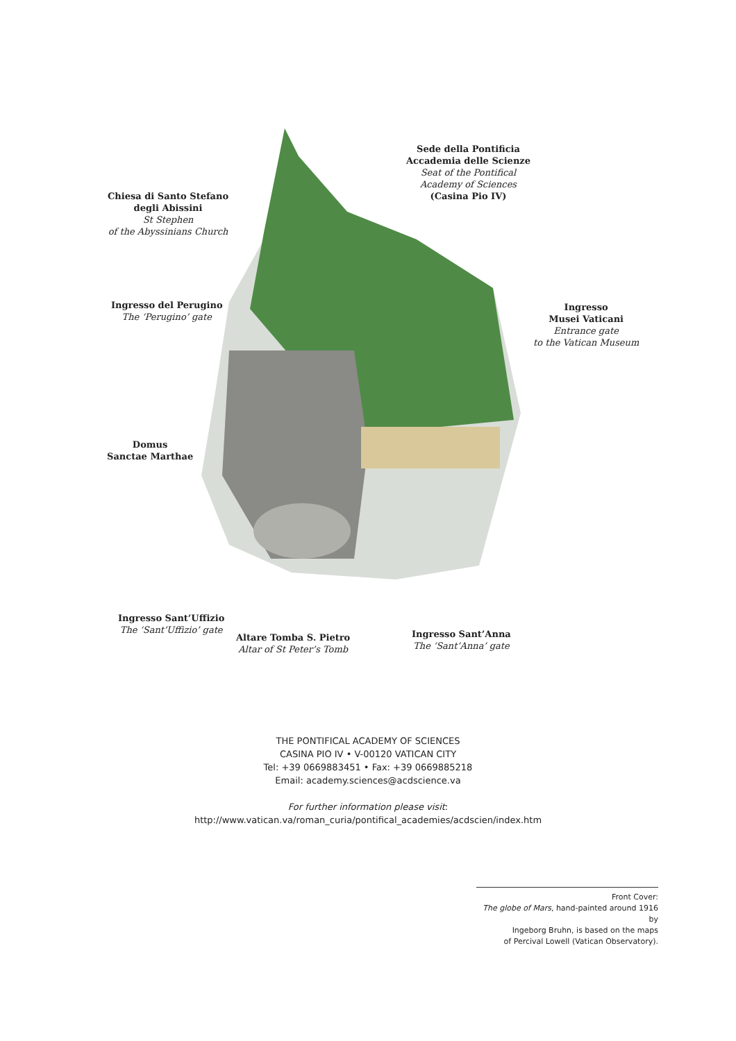Sede della Pontificia
Accademia delle Scienze
Seat of the Pontifical
Academy of Sciences
(Casina Pio IV)
Chiesa di Santo Stefano
degli Abissini
St Stephen
of the Abyssinians Church
Ingresso del Perugino
The ‘Perugino’ gate
Ingresso
Musei Vaticani
Entrance gate
to the Vatican Museum
Domus
Sanctae Marthae
Ingresso Sant’Uffizio
The ‘Sant’Uffizio’ gate
Altare Tomba S. Pietro
Altar of St Peter’s Tomb
Ingresso Sant’Anna
The ‘Sant’Anna’ gate
THE PONTIFICAL ACADEMY OF SCIENCES
CASINA PIO IV • V-00120 VATICAN CITY
Tel: +39 0669883451 • Fax: +39 0669885218
Email: academy.sciences@acdscience.va
For further information please visit:
http://www.vatican.va/roman_curia/pontifical_academies/acdscien/index.htm
Front Cover:
The globe of Mars, hand-painted around 1916 by
Ingeborg Bruhn, is based on the maps
of Percival Lowell (Vatican Observatory).